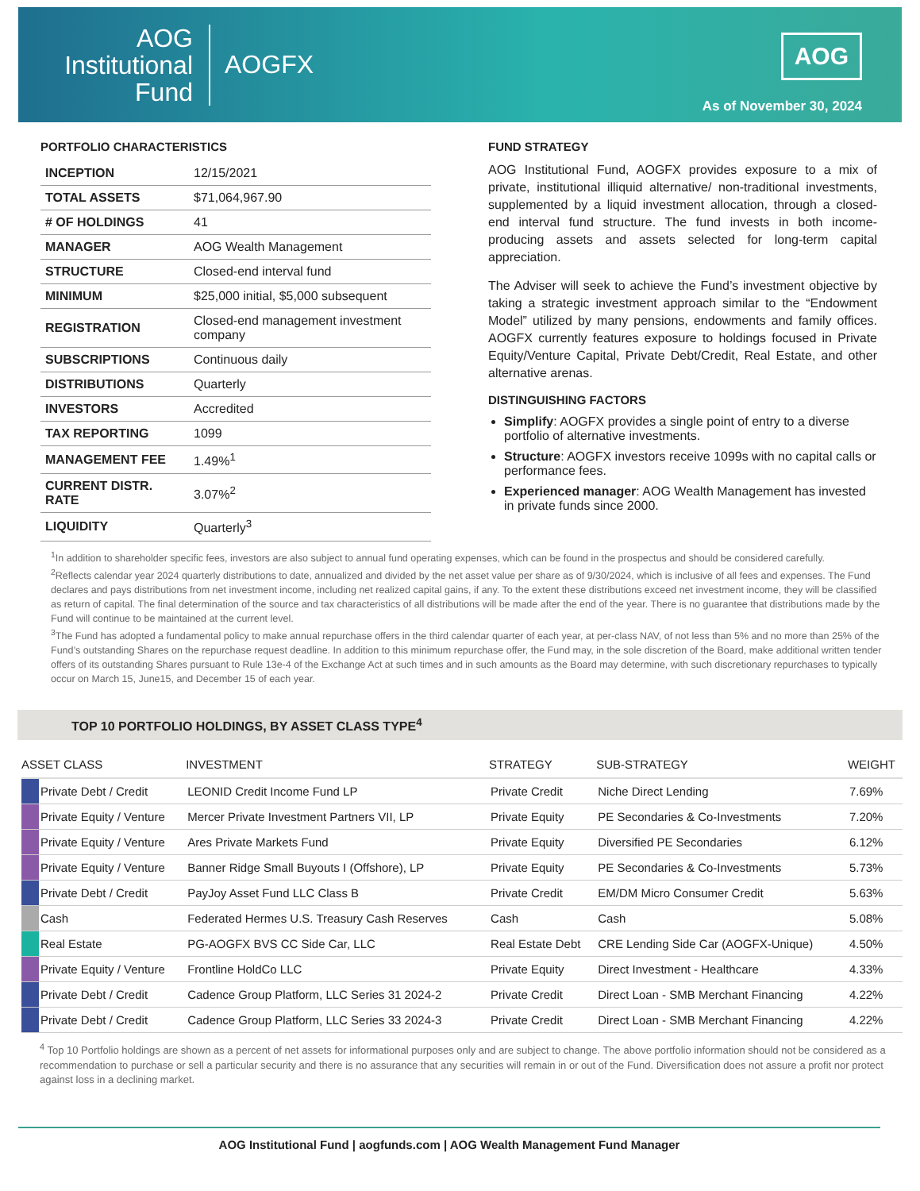AOG
Institutional
Fund
AOGFX
AOG
As of November 30, 2024
PORTFOLIO CHARACTERISTICS
| INCEPTION | 12/15/2021 |
| TOTAL ASSETS | $71,064,967.90 |
| # OF HOLDINGS | 41 |
| MANAGER | AOG Wealth Management |
| STRUCTURE | Closed-end interval fund |
| MINIMUM | $25,000 initial, $5,000 subsequent |
| REGISTRATION | Closed-end management investment company |
| SUBSCRIPTIONS | Continuous daily |
| DISTRIBUTIONS | Quarterly |
| INVESTORS | Accredited |
| TAX REPORTING | 1099 |
| MANAGEMENT FEE | 1.49%<sup>1</sup> |
| CURRENT DISTR. RATE | 3.07%<sup>2</sup> |
| LIQUIDITY | Quarterly<sup>3</sup> |
FUND STRATEGY
AOG Institutional Fund, AOGFX provides exposure to a mix of private, institutional illiquid alternative/ non-traditional investments, supplemented by a liquid investment allocation, through a closed-end interval fund structure. The fund invests in both income-producing assets and assets selected for long-term capital appreciation.
The Adviser will seek to achieve the Fund’s investment objective by taking a strategic investment approach similar to the “Endowment Model” utilized by many pensions, endowments and family offices. AOGFX currently features exposure to holdings focused in Private Equity/Venture Capital, Private Debt/Credit, Real Estate, and other alternative arenas.
DISTINGUISHING FACTORS
Simplify: AOGFX provides a single point of entry to a diverse portfolio of alternative investments.
Structure: AOGFX investors receive 1099s with no capital calls or performance fees.
Experienced manager: AOG Wealth Management has invested in private funds since 2000.
<sup>1</sup> In addition to shareholder specific fees, investors are also subject to annual fund operating expenses, which can be found in the prospectus and should be considered carefully.
<sup>2</sup> Reflects calendar year 2024 quarterly distributions to date, annualized and divided by the net asset value per share as of 9/30/2024, which is inclusive of all fees and expenses. The Fund declares and pays distributions from net investment income, including net realized capital gains, if any. To the extent these distributions exceed net investment income, they will be classified as return of capital. The final determination of the source and tax characteristics of all distributions will be made after the end of the year. There is no guarantee that distributions made by the Fund will continue to be maintained at the current level.
<sup>3</sup> The Fund has adopted a fundamental policy to make annual repurchase offers in the third calendar quarter of each year, at per-class NAV, of not less than 5% and no more than 25% of the Fund’s outstanding Shares on the repurchase request deadline. In addition to this minimum repurchase offer, the Fund may, in the sole discretion of the Board, make additional written tender offers of its outstanding Shares pursuant to Rule 13e-4 of the Exchange Act at such times and in such amounts as the Board may determine, with such discretionary repurchases to typically occur on March 15, June15, and December 15 of each year.
TOP 10 PORTFOLIO HOLDINGS, BY ASSET CLASS TYPE<sup>4</sup>
| ASSET CLASS | | INVESTMENT | STRATEGY | SUB-STRATEGY | WEIGHT |
| --- | --- | --- | --- | --- | --- |
| | Private Debt / Credit | LEONID Credit Income Fund LP | Private Credit | Niche Direct Lending | 7.69% |
| | Private Equity / Venture | Mercer Private Investment Partners VII, LP | Private Equity | PE Secondaries & Co-Investments | 7.20% |
| | Private Equity / Venture | Ares Private Markets Fund | Private Equity | Diversified PE Secondaries | 6.12% |
| | Private Equity / Venture | Banner Ridge Small Buyouts I (Offshore), LP | Private Equity | PE Secondaries & Co-Investments | 5.73% |
| | Private Debt / Credit | PayJoy Asset Fund LLC Class B | Private Credit | EM/DM Micro Consumer Credit | 5.63% |
| | Cash | Federated Hermes U.S. Treasury Cash Reserves | Cash | Cash | 5.08% |
| | Real Estate | PG-AOGFX BVS CC Side Car, LLC | Real Estate Debt | CRE Lending Side Car (AOGFX-Unique) | 4.50% |
| | Private Equity / Venture | Frontline HoldCo LLC | Private Equity | Direct Investment - Healthcare | 4.33% |
| | Private Debt / Credit | Cadence Group Platform, LLC Series 31 2024-2 | Private Credit | Direct Loan - SMB Merchant Financing | 4.22% |
| | Private Debt / Credit | Cadence Group Platform, LLC Series 33 2024-3 | Private Credit | Direct Loan - SMB Merchant Financing | 4.22% |
<sup>4</sup> Top 10 Portfolio holdings are shown as a percent of net assets for informational purposes only and are subject to change. The above portfolio information should not be considered as a recommendation to purchase or sell a particular security and there is no assurance that any securities will remain in or out of the Fund. Diversification does not assure a profit nor protect against loss in a declining market.
AOG Institutional Fund | aogfunds.com | AOG Wealth Management Fund Manager